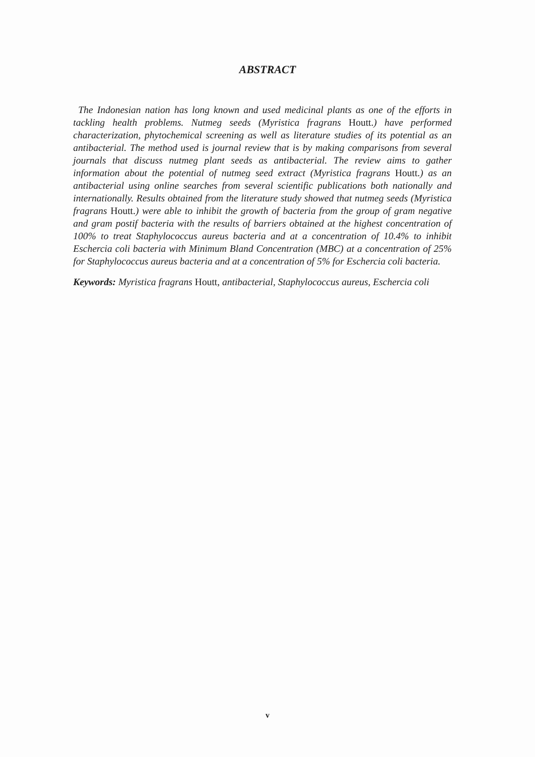ABSTRACT
The Indonesian nation has long known and used medicinal plants as one of the efforts in tackling health problems. Nutmeg seeds (Myristica fragrans Houtt.) have performed characterization, phytochemical screening as well as literature studies of its potential as an antibacterial. The method used is journal review that is by making comparisons from several journals that discuss nutmeg plant seeds as antibacterial. The review aims to gather information about the potential of nutmeg seed extract (Myristica fragrans Houtt.) as an antibacterial using online searches from several scientific publications both nationally and internationally. Results obtained from the literature study showed that nutmeg seeds (Myristica fragrans Houtt.) were able to inhibit the growth of bacteria from the group of gram negative and gram postif bacteria with the results of barriers obtained at the highest concentration of 100% to treat Staphylococcus aureus bacteria and at a concentration of 10.4% to inhibit Eschercia coli bacteria with Minimum Bland Concentration (MBC) at a concentration of 25% for Staphylococcus aureus bacteria and at a concentration of 5% for Eschercia coli bacteria.
Keywords: Myristica fragrans Houtt, antibacterial, Staphylococcus aureus, Eschercia coli
v